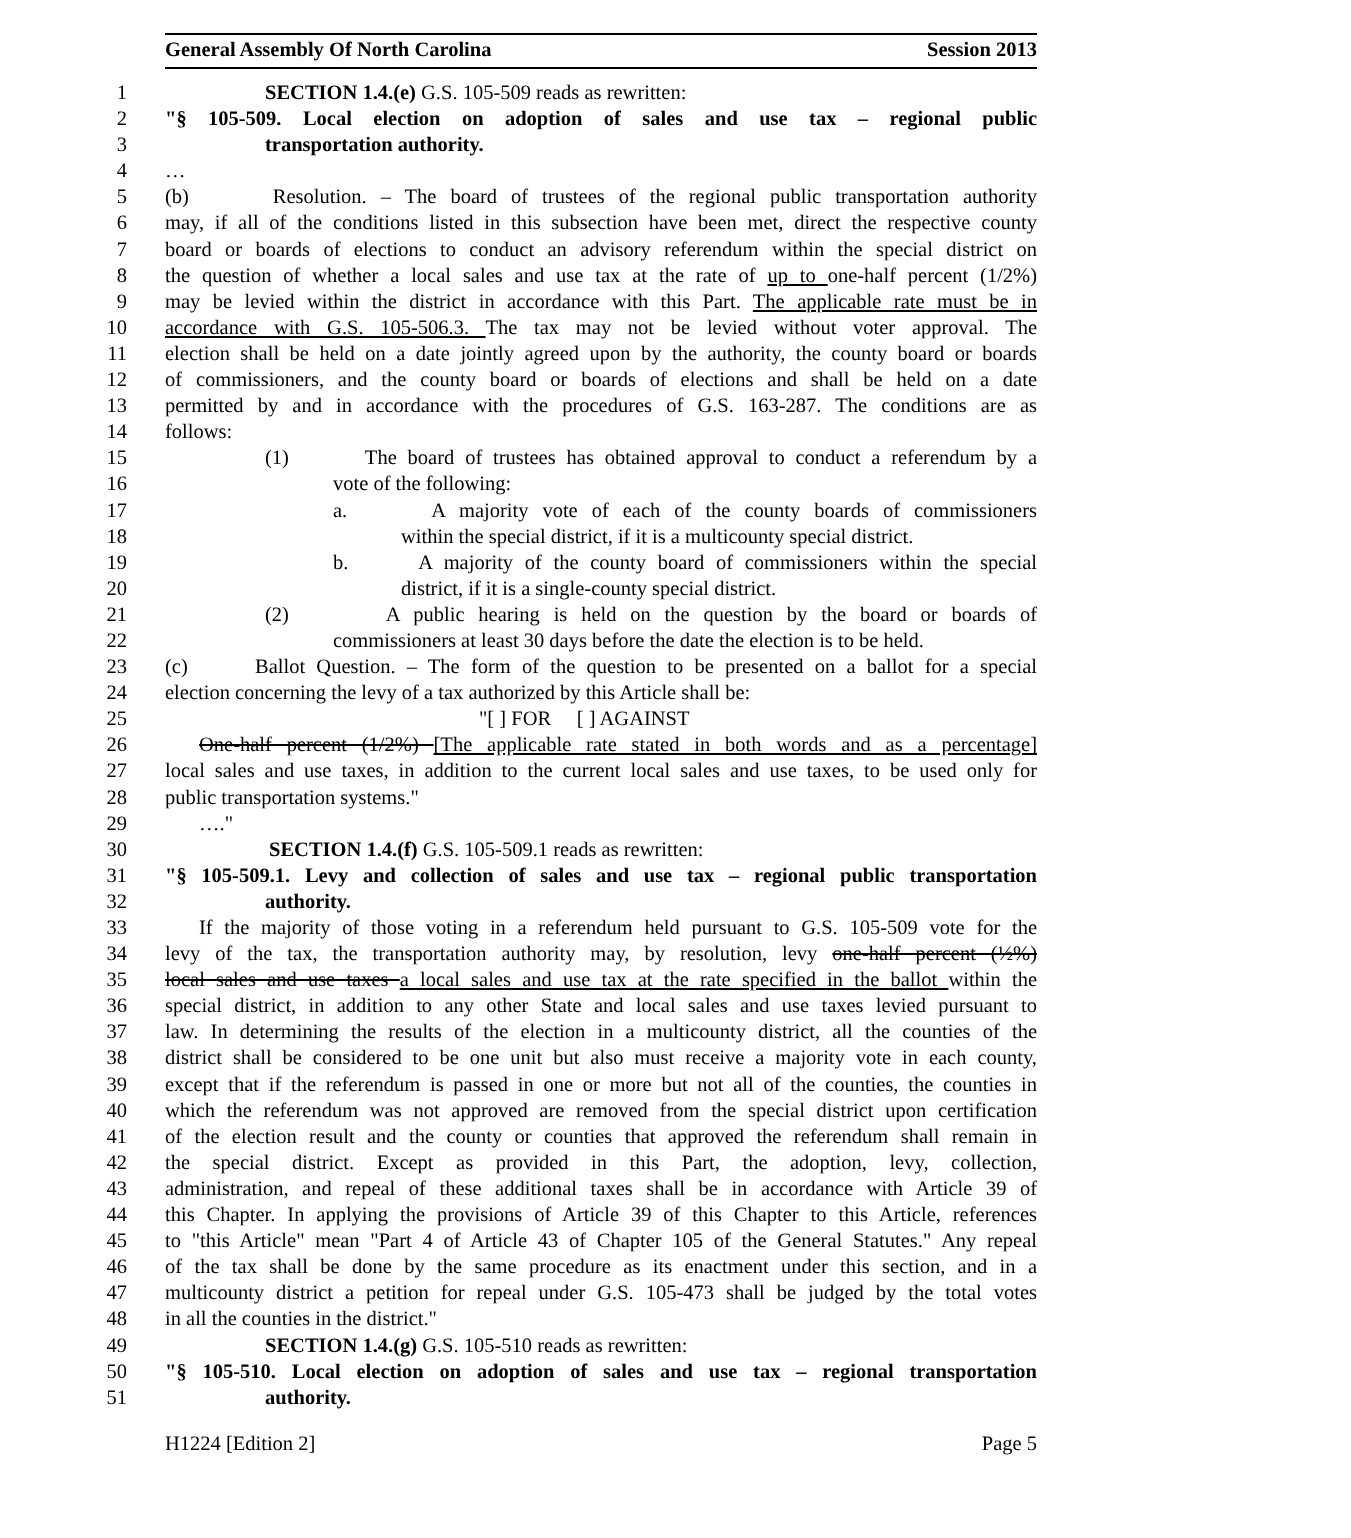General Assembly Of North Carolina Session 2013
1 SECTION 1.4.(e) G.S. 105-509 reads as rewritten:
2 "§ 105-509. Local election on adoption of sales and use tax – regional public
3 transportation authority.
4 …
5 (b) Resolution. – The board of trustees of the regional public transportation authority
6 may, if all of the conditions listed in this subsection have been met, direct the respective county
7 board or boards of elections to conduct an advisory referendum within the special district on
8 the question of whether a local sales and use tax at the rate of up to one-half percent (1/2%)
9 may be levied within the district in accordance with this Part. The applicable rate must be in
10 accordance with G.S. 105-506.3. The tax may not be levied without voter approval. The
11 election shall be held on a date jointly agreed upon by the authority, the county board or boards
12 of commissioners, and the county board or boards of elections and shall be held on a date
13 permitted by and in accordance with the procedures of G.S. 163-287. The conditions are as
14 follows:
15 (1) The board of trustees has obtained approval to conduct a referendum by a
16 vote of the following:
17 a. A majority vote of each of the county boards of commissioners
18 within the special district, if it is a multicounty special district.
19 b. A majority of the county board of commissioners within the special
20 district, if it is a single-county special district.
21 (2) A public hearing is held on the question by the board or boards of
22 commissioners at least 30 days before the date the election is to be held.
23 (c) Ballot Question. – The form of the question to be presented on a ballot for a special
24 election concerning the levy of a tax authorized by this Article shall be:
25 "[ ] FOR [ ] AGAINST
26 One-half percent (1/2%) [The applicable rate stated in both words and as a percentage]
27 local sales and use taxes, in addition to the current local sales and use taxes, to be used only for
28 public transportation systems."
29 …."
30 SECTION 1.4.(f) G.S. 105-509.1 reads as rewritten:
31 "§ 105-509.1. Levy and collection of sales and use tax – regional public transportation
32 authority.
33 If the majority of those voting in a referendum held pursuant to G.S. 105-509 vote for the
34 levy of the tax, the transportation authority may, by resolution, levy one-half percent (½%)
35 local sales and use taxes a local sales and use tax at the rate specified in the ballot within the
36 special district, in addition to any other State and local sales and use taxes levied pursuant to
37 law. In determining the results of the election in a multicounty district, all the counties of the
38 district shall be considered to be one unit but also must receive a majority vote in each county,
39 except that if the referendum is passed in one or more but not all of the counties, the counties in
40 which the referendum was not approved are removed from the special district upon certification
41 of the election result and the county or counties that approved the referendum shall remain in
42 the special district. Except as provided in this Part, the adoption, levy, collection,
43 administration, and repeal of these additional taxes shall be in accordance with Article 39 of
44 this Chapter. In applying the provisions of Article 39 of this Chapter to this Article, references
45 to "this Article" mean "Part 4 of Article 43 of Chapter 105 of the General Statutes." Any repeal
46 of the tax shall be done by the same procedure as its enactment under this section, and in a
47 multicounty district a petition for repeal under G.S. 105-473 shall be judged by the total votes
48 in all the counties in the district."
49 SECTION 1.4.(g) G.S. 105-510 reads as rewritten:
50 "§ 105-510. Local election on adoption of sales and use tax – regional transportation
51 authority.
H1224 [Edition 2] Page 5